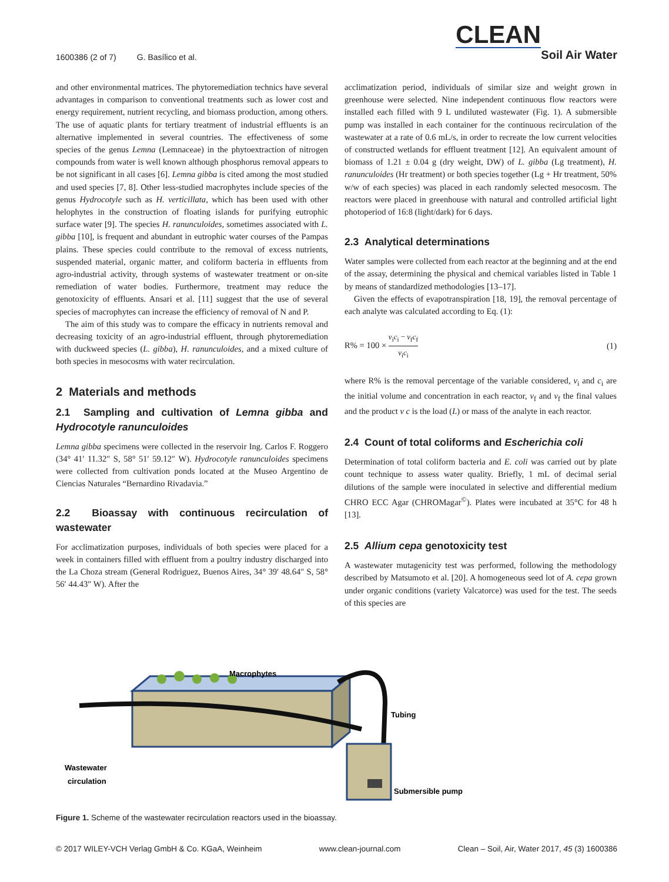1600386 (2 of 7) G. Basílico et al.
CLEAN
Soil Air Water
and other environmental matrices. The phytoremediation technics have several advantages in comparison to conventional treatments such as lower cost and energy requirement, nutrient recycling, and biomass production, among others. The use of aquatic plants for tertiary treatment of industrial effluents is an alternative implemented in several countries. The effectiveness of some species of the genus Lemna (Lemnaceae) in the phytoextraction of nitrogen compounds from water is well known although phosphorus removal appears to be not significant in all cases [6]. Lemna gibba is cited among the most studied and used species [7, 8]. Other less-studied macrophytes include species of the genus Hydrocotyle such as H. verticillata, which has been used with other helophytes in the construction of floating islands for purifying eutrophic surface water [9]. The species H. ranunculoides, sometimes associated with L. gibba [10], is frequent and abundant in eutrophic water courses of the Pampas plains. These species could contribute to the removal of excess nutrients, suspended material, organic matter, and coliform bacteria in effluents from agro-industrial activity, through systems of wastewater treatment or on-site remediation of water bodies. Furthermore, treatment may reduce the genotoxicity of effluents. Ansari et al. [11] suggest that the use of several species of macrophytes can increase the efficiency of removal of N and P.
The aim of this study was to compare the efficacy in nutrients removal and decreasing toxicity of an agro-industrial effluent, through phytoremediation with duckweed species (L. gibba), H. ranunculoides, and a mixed culture of both species in mesocosms with water recirculation.
2 Materials and methods
2.1 Sampling and cultivation of Lemna gibba and Hydrocotyle ranunculoides
Lemna gibba specimens were collected in the reservoir Ing. Carlos F. Roggero (34° 41′ 11.32″ S, 58° 51′ 59.12″ W). Hydrocotyle ranunculoides specimens were collected from cultivation ponds located at the Museo Argentino de Ciencias Naturales “Bernardino Rivadavia.”
2.2 Bioassay with continuous recirculation of wastewater
For acclimatization purposes, individuals of both species were placed for a week in containers filled with effluent from a poultry industry discharged into the La Choza stream (General Rodriguez, Buenos Aires, 34° 39′ 48.64″ S, 58° 56′ 44.43″ W). After the
acclimatization period, individuals of similar size and weight grown in greenhouse were selected. Nine independent continuous flow reactors were installed each filled with 9 L undiluted wastewater (Fig. 1). A submersible pump was installed in each container for the continuous recirculation of the wastewater at a rate of 0.6 mL/s, in order to recreate the low current velocities of constructed wetlands for effluent treatment [12]. An equivalent amount of biomass of 1.21 ± 0.04 g (dry weight, DW) of L. gibba (Lg treatment), H. ranunculoides (Hr treatment) or both species together (Lg + Hr treatment, 50% w/w of each species) was placed in each randomly selected mesocosm. The reactors were placed in greenhouse with natural and controlled artificial light photoperiod of 16:8 (light/dark) for 6 days.
2.3 Analytical determinations
Water samples were collected from each reactor at the beginning and at the end of the assay, determining the physical and chemical variables listed in Table 1 by means of standardized methodologies [13–17].
Given the effects of evapotranspiration [18, 19], the removal percentage of each analyte was calculated according to Eq. (1):
R% = 100 × v<sub>i</sub>c<sub>i</sub> − v<sub>f</sub>c<sub>f</sub> v<sub>i</sub>c<sub>i</sub> (1)
where R% is the removal percentage of the variable considered, v<sub>i</sub> and c<sub>i</sub> are the initial volume and concentration in each reactor, v<sub>f</sub> and v<sub>f</sub> the final values and the product v c is the load (L) or mass of the analyte in each reactor.
2.4 Count of total coliforms and Escherichia coli
Determination of total coliform bacteria and E. coli was carried out by plate count technique to assess water quality. Briefly, 1 mL of decimal serial dilutions of the sample were inoculated in selective and differential medium CHRO ECC Agar (CHROMagar<sup>©</sup>). Plates were incubated at 35°C for 48 h [13].
2.5 Allium cepa genotoxicity test
A wastewater mutagenicity test was performed, following the methodology described by Matsumoto et al. [20]. A homogeneous seed lot of A. cepa grown under organic conditions (variety Valcatorce) was used for the test. The seeds of this species are
Macrophytes
Tubing
Wastewater
circulation
Submersible pump
Figure 1. Scheme of the wastewater recirculation reactors used in the bioassay.
© 2017 WILEY-VCH Verlag GmbH & Co. KGaA, Weinheim www.clean-journal.com Clean – Soil, Air, Water 2017, 45 (3) 1600386